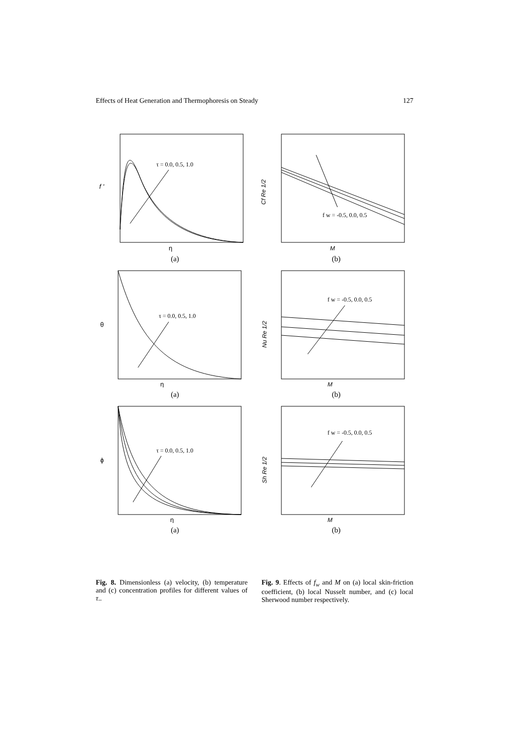Effects of Heat Generation and Thermophoresis on Steady 127
f '
τ = 0.0, 0.5, 1.0
η
(a)
Cf Re 1/2
f w = -0.5, 0.0, 0.5
M
(b)
θ
τ = 0.0, 0.5, 1.0
η
(a)
Nu Re 1/2
f w = -0.5, 0.0, 0.5
M
(b)
ϕ
τ = 0.0, 0.5, 1.0
η
(a)
Sh Re 1/2
f w = -0.5, 0.0, 0.5
M
(b)
Fig. 8. Dimensionless (a) velocity, (b) temperature and (c) concentration profiles for different values of τ..
Fig. 9. Effects of f<sub>w</sub> and M on (a) local skin-friction coefficient, (b) local Nusselt number, and (c) local Sherwood number respectively.